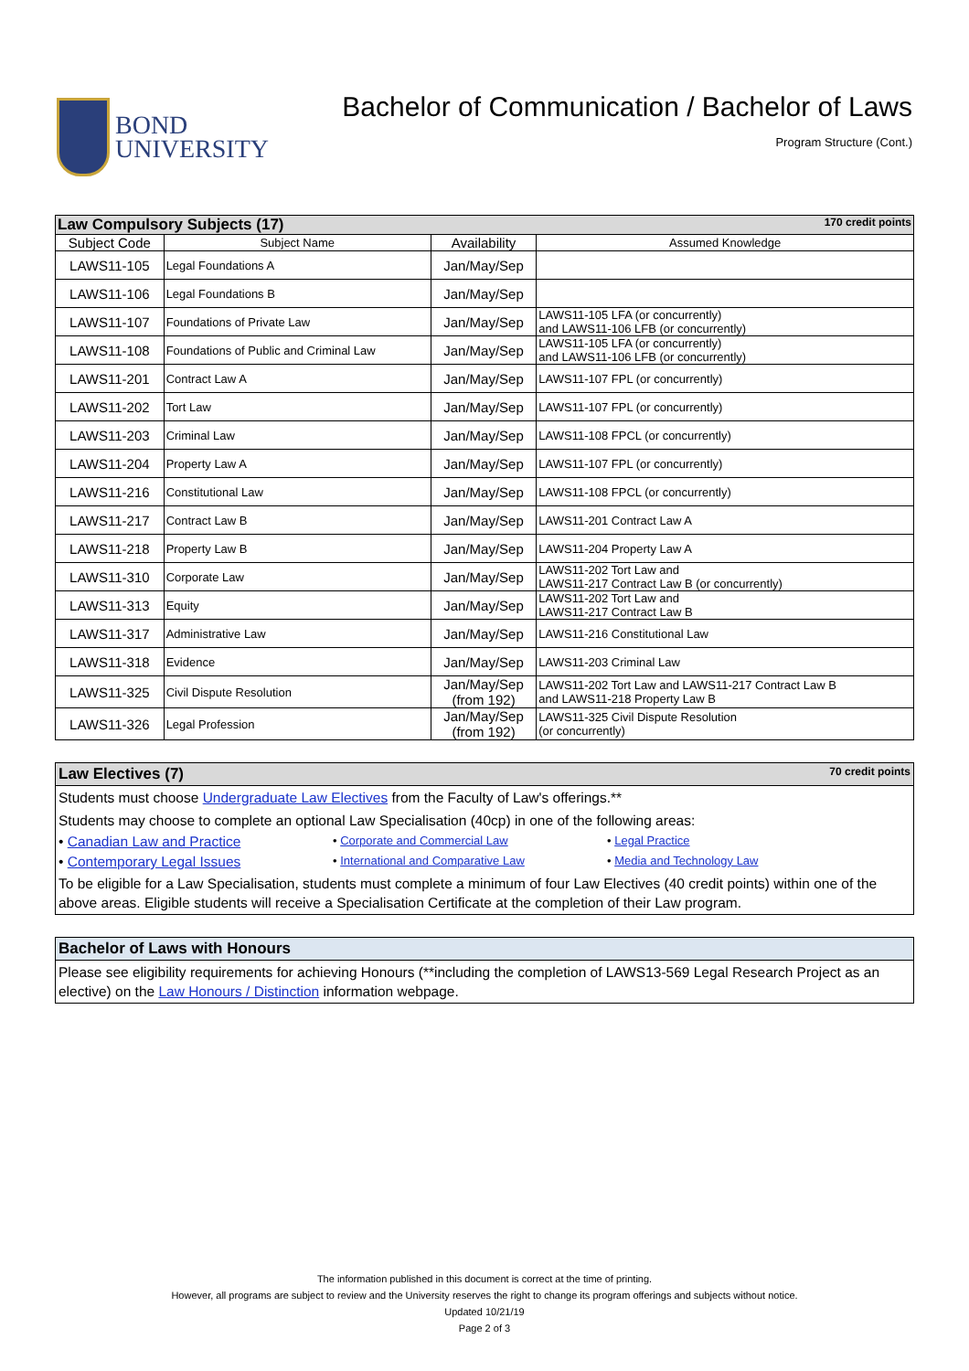BOND
UNIVERSITY
Bachelor of Communication / Bachelor of Laws
Program Structure (Cont.)
| Law Compulsory Subjects (17) 170 credit points | | | |
| --- | --- | --- | --- |
| Subject Code | Subject Name | Availability | Assumed Knowledge |
| LAWS11-105 | Legal Foundations A | Jan/May/Sep | |
| LAWS11-106 | Legal Foundations B | Jan/May/Sep | |
| LAWS11-107 | Foundations of Private Law | Jan/May/Sep | LAWS11-105 LFA (or concurrently) and LAWS11-106 LFB (or concurrently) |
| LAWS11-108 | Foundations of Public and Criminal Law | Jan/May/Sep | LAWS11-105 LFA (or concurrently) and LAWS11-106 LFB (or concurrently) |
| LAWS11-201 | Contract Law A | Jan/May/Sep | LAWS11-107 FPL (or concurrently) |
| LAWS11-202 | Tort Law | Jan/May/Sep | LAWS11-107 FPL (or concurrently) |
| LAWS11-203 | Criminal Law | Jan/May/Sep | LAWS11-108 FPCL (or concurrently) |
| LAWS11-204 | Property Law A | Jan/May/Sep | LAWS11-107 FPL (or concurrently) |
| LAWS11-216 | Constitutional Law | Jan/May/Sep | LAWS11-108 FPCL (or concurrently) |
| LAWS11-217 | Contract Law B | Jan/May/Sep | LAWS11-201 Contract Law A |
| LAWS11-218 | Property Law B | Jan/May/Sep | LAWS11-204 Property Law A |
| LAWS11-310 | Corporate Law | Jan/May/Sep | LAWS11-202 Tort Law and LAWS11-217 Contract Law B (or concurrently) |
| LAWS11-313 | Equity | Jan/May/Sep | LAWS11-202 Tort Law and LAWS11-217 Contract Law B |
| LAWS11-317 | Administrative Law | Jan/May/Sep | LAWS11-216 Constitutional Law |
| LAWS11-318 | Evidence | Jan/May/Sep | LAWS11-203 Criminal Law |
| LAWS11-325 | Civil Dispute Resolution | Jan/May/Sep (from 192) | LAWS11-202 Tort Law and LAWS11-217 Contract Law B and LAWS11-218 Property Law B |
| LAWS11-326 | Legal Profession | Jan/May/Sep (from 192) | LAWS11-325 Civil Dispute Resolution (or concurrently) |
Law Electives (7) 70 credit points
Students must choose Undergraduate Law Electives from the Faculty of Law's offerings.**
Students may choose to complete an optional Law Specialisation (40cp) in one of the following areas:
• Canadian Law and Practice • Corporate and Commercial Law • Legal Practice
• Contemporary Legal Issues • International and Comparative Law • Media and Technology Law
To be eligible for a Law Specialisation, students must complete a minimum of four Law Electives (40 credit points) within one of the above areas. Eligible students will receive a Specialisation Certificate at the completion of their Law program.
Bachelor of Laws with Honours
Please see eligibility requirements for achieving Honours (**including the completion of LAWS13-569 Legal Research Project as an elective) on the Law Honours / Distinction information webpage.
The information published in this document is correct at the time of printing.
However, all programs are subject to review and the University reserves the right to change its program offerings and subjects without notice.
Updated 10/21/19
Page 2 of 3